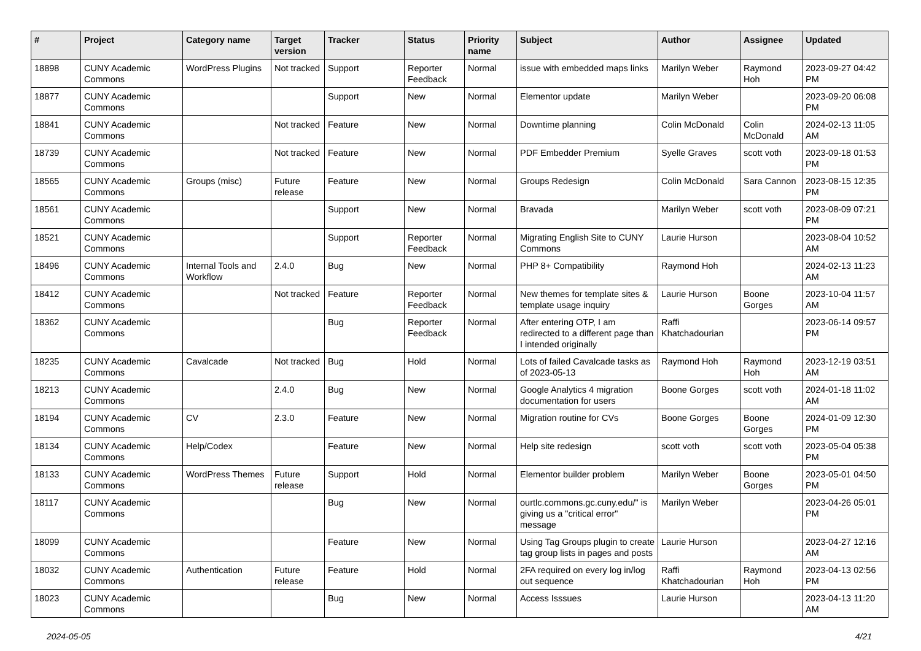| # | Project | Category name | Target version | Tracker | Status | Priority name | Subject | Author | Assignee | Updated |
| --- | --- | --- | --- | --- | --- | --- | --- | --- | --- | --- |
| 18898 | CUNY Academic Commons | WordPress Plugins | Not tracked | Support | Reporter Feedback | Normal | issue with embedded maps links | Marilyn Weber | Raymond Hoh | 2023-09-27 04:42 PM |
| 18877 | CUNY Academic Commons | | | Support | New | Normal | Elementor update | Marilyn Weber | | 2023-09-20 06:08 PM |
| 18841 | CUNY Academic Commons | | Not tracked | Feature | New | Normal | Downtime planning | Colin McDonald | Colin McDonald | 2024-02-13 11:05 AM |
| 18739 | CUNY Academic Commons | | Not tracked | Feature | New | Normal | PDF Embedder Premium | Syelle Graves | scott voth | 2023-09-18 01:53 PM |
| 18565 | CUNY Academic Commons | Groups (misc) | Future release | Feature | New | Normal | Groups Redesign | Colin McDonald | Sara Cannon | 2023-08-15 12:35 PM |
| 18561 | CUNY Academic Commons | | | Support | New | Normal | Bravada | Marilyn Weber | scott voth | 2023-08-09 07:21 PM |
| 18521 | CUNY Academic Commons | | | Support | Reporter Feedback | Normal | Migrating English Site to CUNY Commons | Laurie Hurson | | 2023-08-04 10:52 AM |
| 18496 | CUNY Academic Commons | Internal Tools and Workflow | 2.4.0 | Bug | New | Normal | PHP 8+ Compatibility | Raymond Hoh | | 2024-02-13 11:23 AM |
| 18412 | CUNY Academic Commons | | Not tracked | Feature | Reporter Feedback | Normal | New themes for template sites & template usage inquiry | Laurie Hurson | Boone Gorges | 2023-10-04 11:57 AM |
| 18362 | CUNY Academic Commons | | | Bug | Reporter Feedback | Normal | After entering OTP, I am redirected to a different page than I intended originally | Raffi Khatchadourian | | 2023-06-14 09:57 PM |
| 18235 | CUNY Academic Commons | Cavalcade | Not tracked | Bug | Hold | Normal | Lots of failed Cavalcade tasks as of 2023-05-13 | Raymond Hoh | Raymond Hoh | 2023-12-19 03:51 AM |
| 18213 | CUNY Academic Commons | | 2.4.0 | Bug | New | Normal | Google Analytics 4 migration documentation for users | Boone Gorges | scott voth | 2024-01-18 11:02 AM |
| 18194 | CUNY Academic Commons | CV | 2.3.0 | Feature | New | Normal | Migration routine for CVs | Boone Gorges | Boone Gorges | 2024-01-09 12:30 PM |
| 18134 | CUNY Academic Commons | Help/Codex | | Feature | New | Normal | Help site redesign | scott voth | scott voth | 2023-05-04 05:38 PM |
| 18133 | CUNY Academic Commons | WordPress Themes | Future release | Support | Hold | Normal | Elementor builder problem | Marilyn Weber | Boone Gorges | 2023-05-01 04:50 PM |
| 18117 | CUNY Academic Commons | | | Bug | New | Normal | ourtlc.commons.gc.cuny.edu/" is giving us a "critical error" message | Marilyn Weber | | 2023-04-26 05:01 PM |
| 18099 | CUNY Academic Commons | | | Feature | New | Normal | Using Tag Groups plugin to create tag group lists in pages and posts | Laurie Hurson | | 2023-04-27 12:16 AM |
| 18032 | CUNY Academic Commons | Authentication | Future release | Feature | Hold | Normal | 2FA required on every log in/log out sequence | Raffi Khatchadourian | Raymond Hoh | 2023-04-13 02:56 PM |
| 18023 | CUNY Academic Commons | | | Bug | New | Normal | Access Isssues | Laurie Hurson | | 2023-04-13 11:20 AM |
2024-05-05 4/21